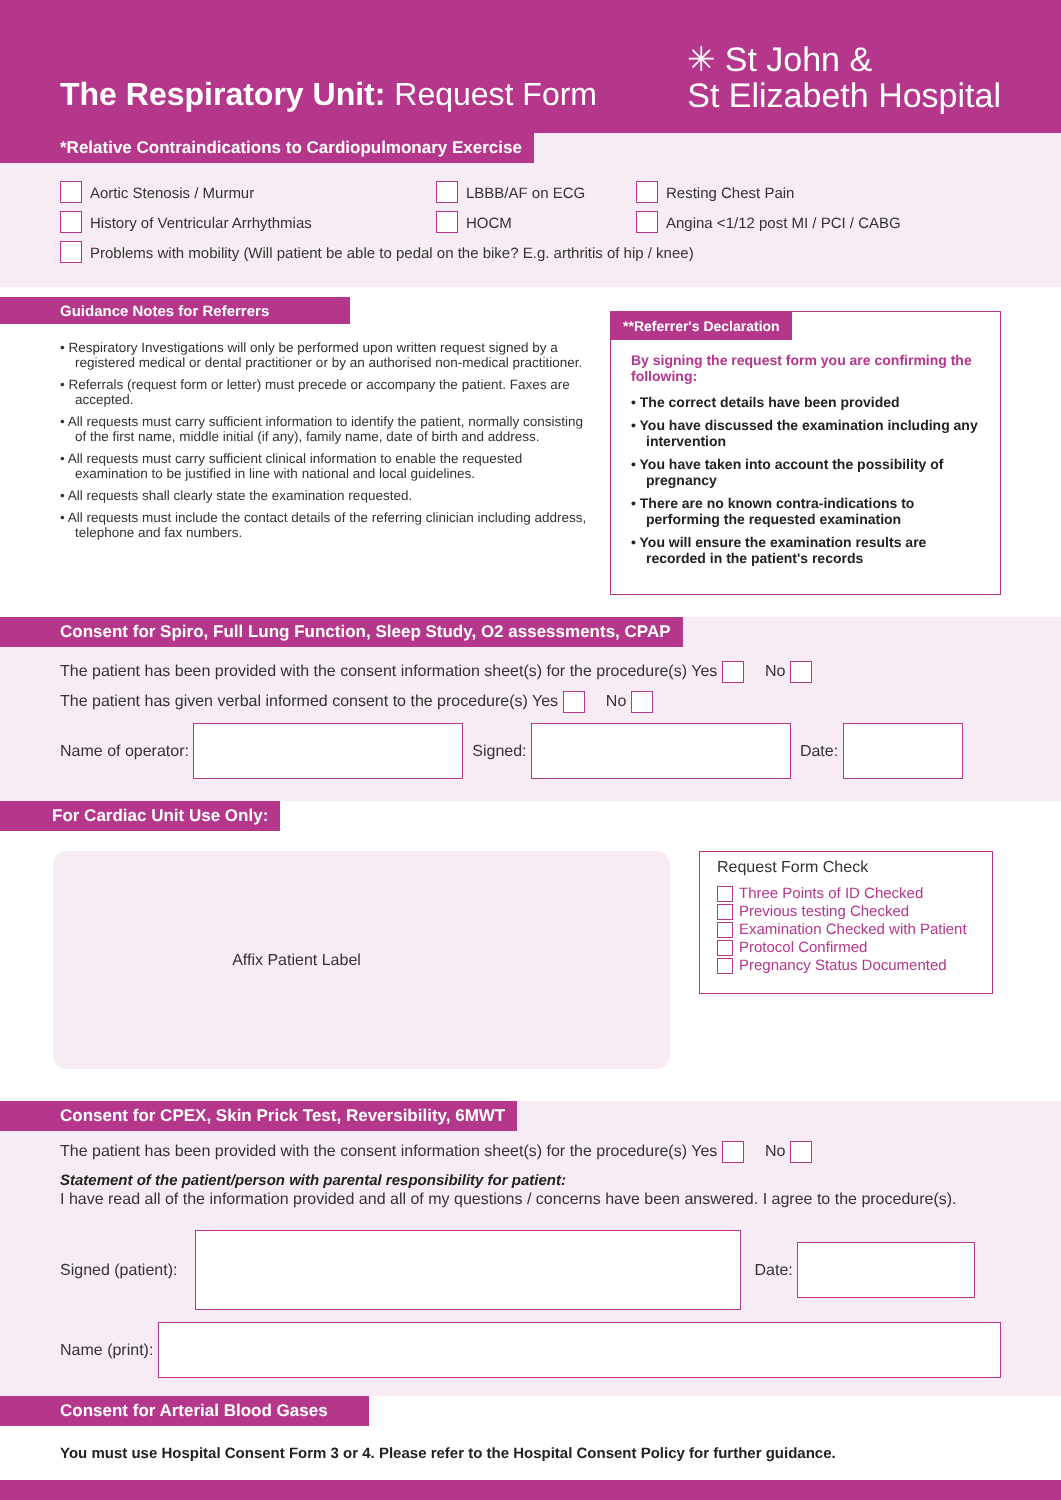The Respiratory Unit: Request Form
✳ St John &
St Elizabeth Hospital
*Relative Contraindications to Cardiopulmonary Exercise
Aortic Stenosis / Murmur LBBB/AF on ECG Resting Chest Pain
History of Ventricular Arrhythmias HOCM Angina <1/12 post MI / PCI / CABG
Problems with mobility (Will patient be able to pedal on the bike? E.g. arthritis of hip / knee)
Guidance Notes for Referrers
• Respiratory Investigations will only be performed upon written request signed by a registered medical or dental practitioner or by an authorised non-medical practitioner.
• Referrals (request form or letter) must precede or accompany the patient. Faxes are accepted.
• All requests must carry sufficient information to identify the patient, normally consisting of the first name, middle initial (if any), family name, date of birth and address.
• All requests must carry sufficient clinical information to enable the requested examination to be justified in line with national and local guidelines.
• All requests shall clearly state the examination requested.
• All requests must include the contact details of the referring clinician including address, telephone and fax numbers.
**Referrer's Declaration
By signing the request form you are confirming the following:
• The correct details have been provided
• You have discussed the examination including any intervention
• You have taken into account the possibility of pregnancy
• There are no known contra-indications to performing the requested examination
• You will ensure the examination results are recorded in the patient's records
Consent for Spiro, Full Lung Function, Sleep Study, O2 assessments, CPAP
The patient has been provided with the consent information sheet(s) for the procedure(s) Yes No
The patient has given verbal informed consent to the procedure(s) Yes No
Name of operator:
Signed:
Date:
For Cardiac Unit Use Only:
Affix Patient Label
Request Form Check
Three Points of ID Checked
Previous testing Checked
Examination Checked with Patient
Protocol Confirmed
Pregnancy Status Documented
Consent for CPEX, Skin Prick Test, Reversibility, 6MWT
The patient has been provided with the consent information sheet(s) for the procedure(s) Yes No
Statement of the patient/person with parental responsibility for patient:
I have read all of the information provided and all of my questions / concerns have been answered. I agree to the procedure(s).
Signed (patient):
Date:
Name (print):
Consent for Arterial Blood Gases
You must use Hospital Consent Form 3 or 4. Please refer to the Hospital Consent Policy for further guidance.